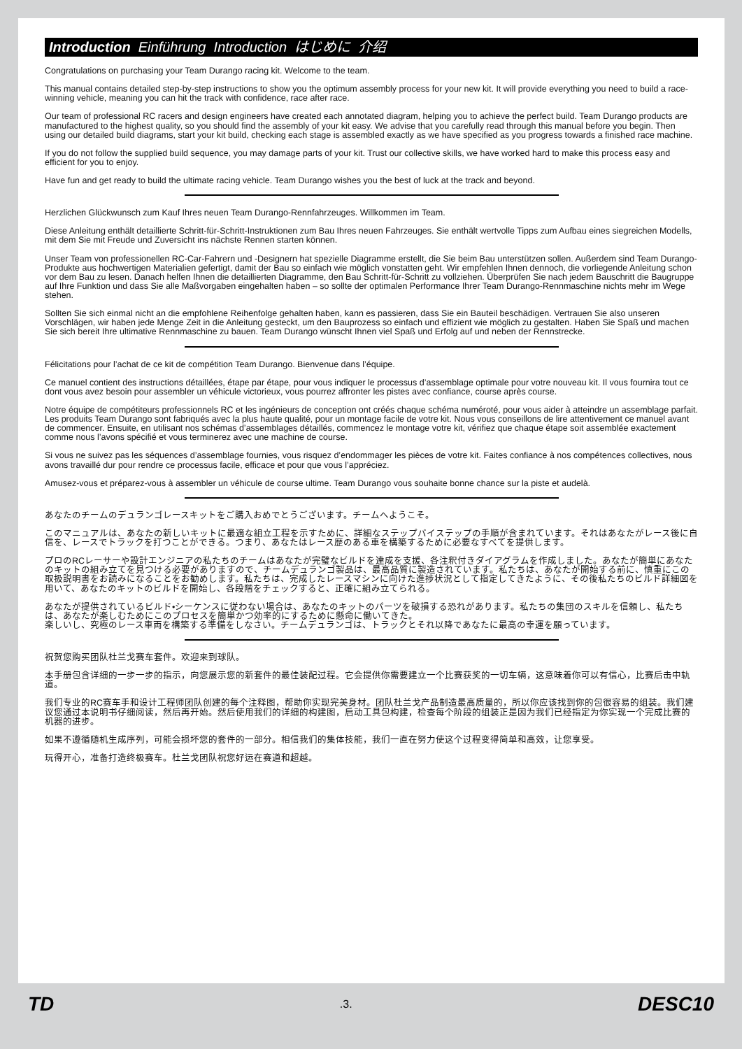Introduction Einführung Introduction はじめに 介绍
Congratulations on purchasing your Team Durango racing kit. Welcome to the team.
This manual contains detailed step-by-step instructions to show you the optimum assembly process for your new kit. It will provide everything you need to build a race-winning vehicle, meaning you can hit the track with confidence, race after race.
Our team of professional RC racers and design engineers have created each annotated diagram, helping you to achieve the perfect build. Team Durango products are manufactured to the highest quality, so you should find the assembly of your kit easy. We advise that you carefully read through this manual before you begin. Then using our detailed build diagrams, start your kit build, checking each stage is assembled exactly as we have specified as you progress towards a finished race machine.
If you do not follow the supplied build sequence, you may damage parts of your kit. Trust our collective skills, we have worked hard to make this process easy and efficient for you to enjoy.
Have fun and get ready to build the ultimate racing vehicle. Team Durango wishes you the best of luck at the track and beyond.
Herzlichen Glückwunsch zum Kauf Ihres neuen Team Durango-Rennfahrzeuges. Willkommen im Team.
Diese Anleitung enthält detaillierte Schritt-für-Schritt-Instruktionen zum Bau Ihres neuen Fahrzeuges. Sie enthält wertvolle Tipps zum Aufbau eines siegreichen Modells, mit dem Sie mit Freude und Zuversicht ins nächste Rennen starten können.
Unser Team von professionellen RC-Car-Fahrern und -Designern hat spezielle Diagramme erstellt, die Sie beim Bau unterstützen sollen. Außerdem sind Team Durango-Produkte aus hochwertigen Materialien gefertigt, damit der Bau so einfach wie möglich vonstatten geht. Wir empfehlen Ihnen dennoch, die vorliegende Anleitung schon vor dem Bau zu lesen. Danach helfen Ihnen die detaillierten Diagramme, den Bau Schritt-für-Schritt zu vollziehen. Überprüfen Sie nach jedem Bauschritt die Baugruppe auf Ihre Funktion und dass Sie alle Maßvorgaben eingehalten haben – so sollte der optimalen Performance Ihrer Team Durango-Rennmaschine nichts mehr im Wege stehen.
Sollten Sie sich einmal nicht an die empfohlene Reihenfolge gehalten haben, kann es passieren, dass Sie ein Bauteil beschädigen. Vertrauen Sie also unseren Vorschlägen, wir haben jede Menge Zeit in die Anleitung gesteckt, um den Bauprozess so einfach und effizient wie möglich zu gestalten. Haben Sie Spaß und machen Sie sich bereit Ihre ultimative Rennmaschine zu bauen. Team Durango wünscht Ihnen viel Spaß und Erfolg auf und neben der Rennstrecke.
Félicitations pour l’achat de ce kit de compétition Team Durango. Bienvenue dans l’équipe.
Ce manuel contient des instructions détaillées, étape par étape, pour vous indiquer le processus d’assemblage optimale pour votre nouveau kit. Il vous fournira tout ce dont vous avez besoin pour assembler un véhicule victorieux, vous pourrez affronter les pistes avec confiance, course après course.
Notre équipe de compétiteurs professionnels RC et les ingénieurs de conception ont créés chaque schéma numéroté, pour vous aider à atteindre un assemblage parfait. Les produits Team Durango sont fabriqués avec la plus haute qualité, pour un montage facile de votre kit. Nous vous conseillons de lire attentivement ce manuel avant de commencer. Ensuite, en utilisant nos schémas d’assemblages détaillés, commencez le montage votre kit, vérifiez que chaque étape soit assemblée exactement comme nous l’avons spécifié et vous terminerez avec une machine de course.
Si vous ne suivez pas les séquences d’assemblage fournies, vous risquez d’endommager les pièces de votre kit. Faites confiance à nos compétences collectives, nous avons travaillé dur pour rendre ce processus facile, efficace et pour que vous l’appréciez.
Amusez-vous et préparez-vous à assembler un véhicule de course ultime. Team Durango vous souhaite bonne chance sur la piste et audelà.
あなたのチームのデュランゴレースキットをご購入おめでとうございます。チームへようこそ。
このマニュアルは、あなたの新しいキットに最適な組立工程を示すために、詳細なステップバイステップの手順が含まれています。それはあなたがレース後に自信を、レースでトラックを打つことができる。つまり、あなたはレース歴のある車を構築するために必要なすべてを提供します。
プロのRCレーサーや設計エンジニアの私たちのチームはあなたが完璧なビルドを達成を支援、各注釈付きダイアグラムを作成しました。あなたが簡単にあなたのキットの組み立てを見つける必要がありますので、チームデュランゴ製品は、最高品質に製造されています。私たちは、あなたが開始する前に、慎重にこの取扱説明書をお読みになることをお勧めします。私たちは、完成したレースマシンに向けた進捗状況として指定してきたように、その後私たちのビルド詳細図を用いて、あなたのキットのビルドを開始し、各段階をチェックすると、正確に組み立てられる。
あなたが提供されているビルド•シーケンスに従わない場合は、あなたのキットのパーツを破損する恐れがあります。私たちの集団のスキルを信頼し、私たちは、あなたが楽しむためにこのプロセスを簡単かつ効率的にするために懸命に働いてきた。
楽しいし、究極のレース車両を構築する準備をしなさい。チームデュランゴは、トラックとそれ以降であなたに最高の幸運を願っています。
祝贺您购买团队杜兰戈赛车套件。欢迎来到球队。
本手册包含详细的一步一步的指示，向您展示您的新套件的最佳装配过程。它会提供你需要建立一个比赛获奖的一切车辆，这意味着你可以有信心，比赛后击中轨道。
我们专业的RC赛车手和设计工程师团队创建的每个注释图，帮助你实现完美身材。团队杜兰戈产品制造最高质量的，所以你应该找到你的包很容易的组装。我们建议您通过本说明书仔细阅读，然后再开始。然后使用我们的详细的构建图，启动工具包构建，检查每个阶段的组装正是因为我们已经指定为你实现一个完成比赛的机器的进步。
如果不遵循随机生成序列，可能会损坏您的套件的一部分。相信我们的集体技能，我们一直在努力使这个过程变得简单和高效，让您享受。
玩得开心，准备打造终极赛车。杜兰戈团队祝您好运在赛道和超越。
TD.3. DESC10